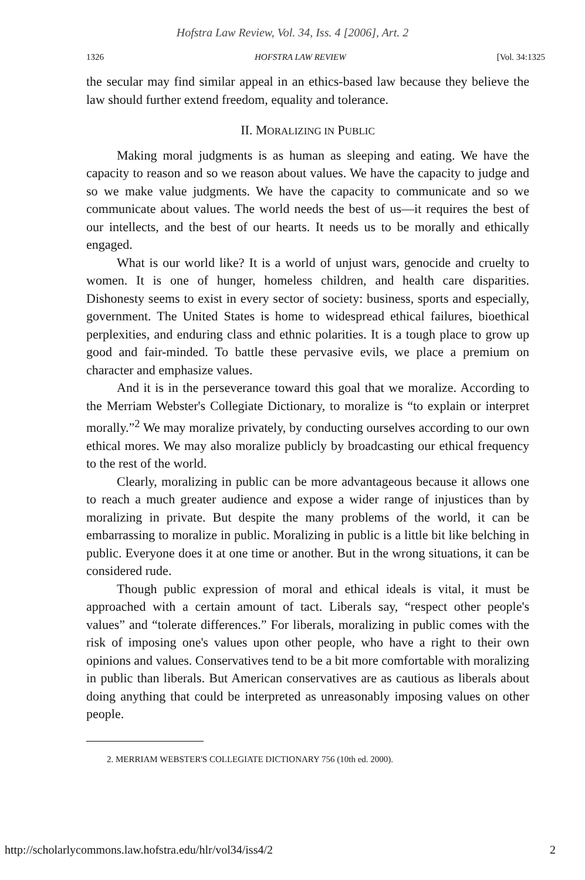Hofstra Law Review, Vol. 34, Iss. 4 [2006], Art. 2
1326 HOFSTRA LAW REVIEW [Vol. 34:1325
the secular may find similar appeal in an ethics-based law because they believe the law should further extend freedom, equality and tolerance.
II. MORALIZING IN PUBLIC
Making moral judgments is as human as sleeping and eating. We have the capacity to reason and so we reason about values. We have the capacity to judge and so we make value judgments. We have the capacity to communicate and so we communicate about values. The world needs the best of us—it requires the best of our intellects, and the best of our hearts. It needs us to be morally and ethically engaged.
What is our world like? It is a world of unjust wars, genocide and cruelty to women. It is one of hunger, homeless children, and health care disparities. Dishonesty seems to exist in every sector of society: business, sports and especially, government. The United States is home to widespread ethical failures, bioethical perplexities, and enduring class and ethnic polarities. It is a tough place to grow up good and fair-minded. To battle these pervasive evils, we place a premium on character and emphasize values.
And it is in the perseverance toward this goal that we moralize. According to the Merriam Webster's Collegiate Dictionary, to moralize is “to explain or interpret morally.”<sup>2</sup> We may moralize privately, by conducting ourselves according to our own ethical mores. We may also moralize publicly by broadcasting our ethical frequency to the rest of the world.
Clearly, moralizing in public can be more advantageous because it allows one to reach a much greater audience and expose a wider range of injustices than by moralizing in private. But despite the many problems of the world, it can be embarrassing to moralize in public. Moralizing in public is a little bit like belching in public. Everyone does it at one time or another. But in the wrong situations, it can be considered rude.
Though public expression of moral and ethical ideals is vital, it must be approached with a certain amount of tact. Liberals say, “respect other people's values” and “tolerate differences.” For liberals, moralizing in public comes with the risk of imposing one's values upon other people, who have a right to their own opinions and values. Conservatives tend to be a bit more comfortable with moralizing in public than liberals. But American conservatives are as cautious as liberals about doing anything that could be interpreted as unreasonably imposing values on other people.
2. MERRIAM WEBSTER'S COLLEGIATE DICTIONARY 756 (10th ed. 2000).
http://scholarlycommons.law.hofstra.edu/hlr/vol34/iss4/2 2